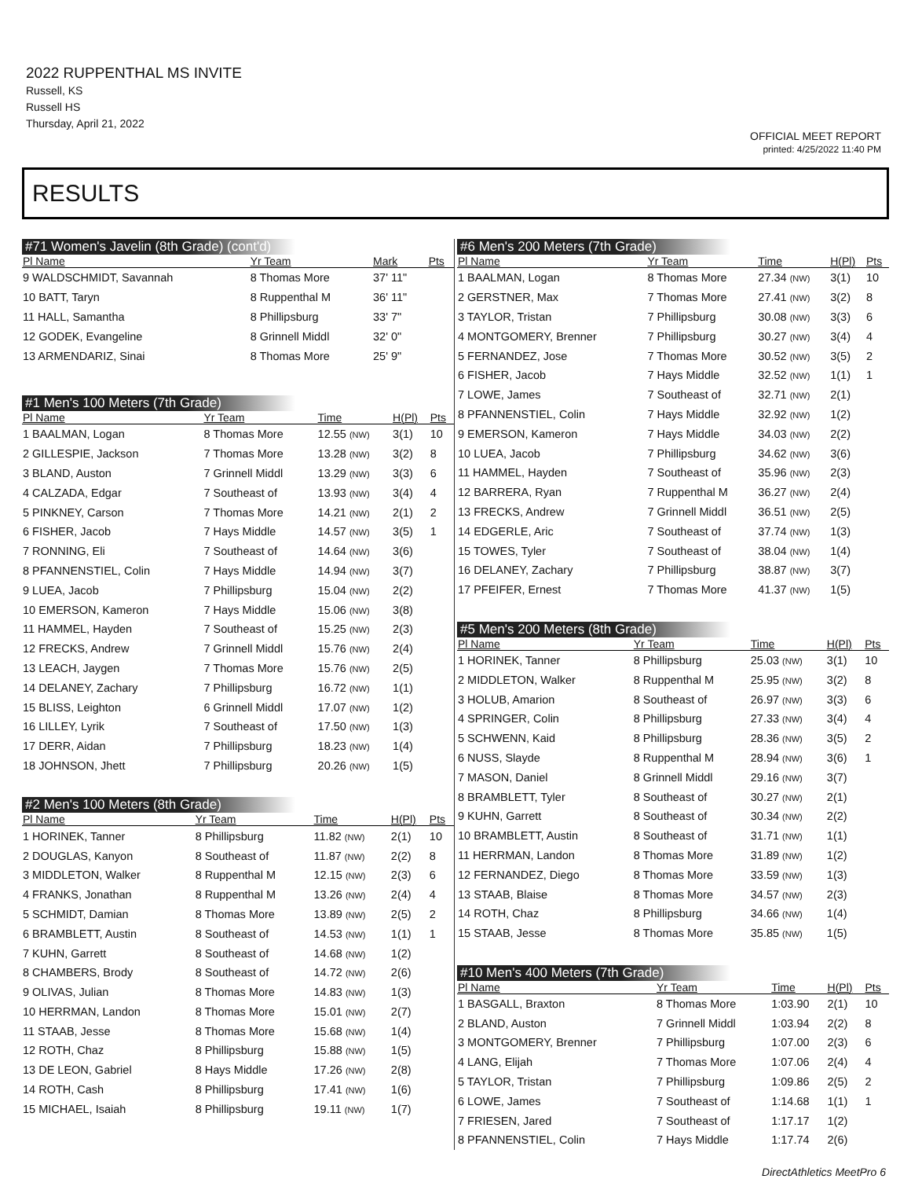2022 RUPPENTHAL MS INVITE
Russell, KS
Russell HS
Thursday, April 21, 2022
OFFICIAL MEET REPORT
printed: 4/25/2022 11:40 PM
RESULTS
#71 Women's Javelin (8th Grade) (cont'd)
| Pl Name | Yr Team | Mark | | Pts |
| --- | --- | --- | --- | --- |
| 9 WALDSCHMIDT, Savannah | 8 Thomas More | 37' 11" | | |
| 10 BATT, Taryn | 8 Ruppenthal M | 36' 11" | | |
| 11 HALL, Samantha | 8 Phillipsburg | 33' 7" | | |
| 12 GODEK, Evangeline | 8 Grinnell Middl | 32' 0" | | |
| 13 ARMENDARIZ, Sinai | 8 Thomas More | 25' 9" | | |
#1 Men's 100 Meters (7th Grade)
| Pl Name | Yr Team | Time | H(Pl) | Pts |
| --- | --- | --- | --- | --- |
| 1 BAALMAN, Logan | 8 Thomas More | 12.55 (NW) | 3(1) | 10 |
| 2 GILLESPIE, Jackson | 7 Thomas More | 13.28 (NW) | 3(2) | 8 |
| 3 BLAND, Auston | 7 Grinnell Middl | 13.29 (NW) | 3(3) | 6 |
| 4 CALZADA, Edgar | 7 Southeast of | 13.93 (NW) | 3(4) | 4 |
| 5 PINKNEY, Carson | 7 Thomas More | 14.21 (NW) | 2(1) | 2 |
| 6 FISHER, Jacob | 7 Hays Middle | 14.57 (NW) | 3(5) | 1 |
| 7 RONNING, Eli | 7 Southeast of | 14.64 (NW) | 3(6) | |
| 8 PFANNENSTIEL, Colin | 7 Hays Middle | 14.94 (NW) | 3(7) | |
| 9 LUEA, Jacob | 7 Phillipsburg | 15.04 (NW) | 2(2) | |
| 10 EMERSON, Kameron | 7 Hays Middle | 15.06 (NW) | 3(8) | |
| 11 HAMMEL, Hayden | 7 Southeast of | 15.25 (NW) | 2(3) | |
| 12 FRECKS, Andrew | 7 Grinnell Middl | 15.76 (NW) | 2(4) | |
| 13 LEACH, Jaygen | 7 Thomas More | 15.76 (NW) | 2(5) | |
| 14 DELANEY, Zachary | 7 Phillipsburg | 16.72 (NW) | 1(1) | |
| 15 BLISS, Leighton | 6 Grinnell Middl | 17.07 (NW) | 1(2) | |
| 16 LILLEY, Lyrik | 7 Southeast of | 17.50 (NW) | 1(3) | |
| 17 DERR, Aidan | 7 Phillipsburg | 18.23 (NW) | 1(4) | |
| 18 JOHNSON, Jhett | 7 Phillipsburg | 20.26 (NW) | 1(5) | |
#2 Men's 100 Meters (8th Grade)
| Pl Name | Yr Team | Time | H(Pl) | Pts |
| --- | --- | --- | --- | --- |
| 1 HORINEK, Tanner | 8 Phillipsburg | 11.82 (NW) | 2(1) | 10 |
| 2 DOUGLAS, Kanyon | 8 Southeast of | 11.87 (NW) | 2(2) | 8 |
| 3 MIDDLETON, Walker | 8 Ruppenthal M | 12.15 (NW) | 2(3) | 6 |
| 4 FRANKS, Jonathan | 8 Ruppenthal M | 13.26 (NW) | 2(4) | 4 |
| 5 SCHMIDT, Damian | 8 Thomas More | 13.89 (NW) | 2(5) | 2 |
| 6 BRAMBLETT, Austin | 8 Southeast of | 14.53 (NW) | 1(1) | 1 |
| 7 KUHN, Garrett | 8 Southeast of | 14.68 (NW) | 1(2) | |
| 8 CHAMBERS, Brody | 8 Southeast of | 14.72 (NW) | 2(6) | |
| 9 OLIVAS, Julian | 8 Thomas More | 14.83 (NW) | 1(3) | |
| 10 HERRMAN, Landon | 8 Thomas More | 15.01 (NW) | 2(7) | |
| 11 STAAB, Jesse | 8 Thomas More | 15.68 (NW) | 1(4) | |
| 12 ROTH, Chaz | 8 Phillipsburg | 15.88 (NW) | 1(5) | |
| 13 DE LEON, Gabriel | 8 Hays Middle | 17.26 (NW) | 2(8) | |
| 14 ROTH, Cash | 8 Phillipsburg | 17.41 (NW) | 1(6) | |
| 15 MICHAEL, Isaiah | 8 Phillipsburg | 19.11 (NW) | 1(7) | |
#6 Men's 200 Meters (7th Grade)
| Pl Name | Yr Team | Time | H(Pl) | Pts |
| --- | --- | --- | --- | --- |
| 1 BAALMAN, Logan | 8 Thomas More | 27.34 (NW) | 3(1) | 10 |
| 2 GERSTNER, Max | 7 Thomas More | 27.41 (NW) | 3(2) | 8 |
| 3 TAYLOR, Tristan | 7 Phillipsburg | 30.08 (NW) | 3(3) | 6 |
| 4 MONTGOMERY, Brenner | 7 Phillipsburg | 30.27 (NW) | 3(4) | 4 |
| 5 FERNANDEZ, Jose | 7 Thomas More | 30.52 (NW) | 3(5) | 2 |
| 6 FISHER, Jacob | 7 Hays Middle | 32.52 (NW) | 1(1) | 1 |
| 7 LOWE, James | 7 Southeast of | 32.71 (NW) | 2(1) | |
| 8 PFANNENSTIEL, Colin | 7 Hays Middle | 32.92 (NW) | 1(2) | |
| 9 EMERSON, Kameron | 7 Hays Middle | 34.03 (NW) | 2(2) | |
| 10 LUEA, Jacob | 7 Phillipsburg | 34.62 (NW) | 3(6) | |
| 11 HAMMEL, Hayden | 7 Southeast of | 35.96 (NW) | 2(3) | |
| 12 BARRERA, Ryan | 7 Ruppenthal M | 36.27 (NW) | 2(4) | |
| 13 FRECKS, Andrew | 7 Grinnell Middl | 36.51 (NW) | 2(5) | |
| 14 EDGERLE, Aric | 7 Southeast of | 37.74 (NW) | 1(3) | |
| 15 TOWES, Tyler | 7 Southeast of | 38.04 (NW) | 1(4) | |
| 16 DELANEY, Zachary | 7 Phillipsburg | 38.87 (NW) | 3(7) | |
| 17 PFEIFER, Ernest | 7 Thomas More | 41.37 (NW) | 1(5) | |
#5 Men's 200 Meters (8th Grade)
| Pl Name | Yr Team | Time | H(Pl) | Pts |
| --- | --- | --- | --- | --- |
| 1 HORINEK, Tanner | 8 Phillipsburg | 25.03 (NW) | 3(1) | 10 |
| 2 MIDDLETON, Walker | 8 Ruppenthal M | 25.95 (NW) | 3(2) | 8 |
| 3 HOLUB, Amarion | 8 Southeast of | 26.97 (NW) | 3(3) | 6 |
| 4 SPRINGER, Colin | 8 Phillipsburg | 27.33 (NW) | 3(4) | 4 |
| 5 SCHWENN, Kaid | 8 Phillipsburg | 28.36 (NW) | 3(5) | 2 |
| 6 NUSS, Slayde | 8 Ruppenthal M | 28.94 (NW) | 3(6) | 1 |
| 7 MASON, Daniel | 8 Grinnell Middl | 29.16 (NW) | 3(7) | |
| 8 BRAMBLETT, Tyler | 8 Southeast of | 30.27 (NW) | 2(1) | |
| 9 KUHN, Garrett | 8 Southeast of | 30.34 (NW) | 2(2) | |
| 10 BRAMBLETT, Austin | 8 Southeast of | 31.71 (NW) | 1(1) | |
| 11 HERRMAN, Landon | 8 Thomas More | 31.89 (NW) | 1(2) | |
| 12 FERNANDEZ, Diego | 8 Thomas More | 33.59 (NW) | 1(3) | |
| 13 STAAB, Blaise | 8 Thomas More | 34.57 (NW) | 2(3) | |
| 14 ROTH, Chaz | 8 Phillipsburg | 34.66 (NW) | 1(4) | |
| 15 STAAB, Jesse | 8 Thomas More | 35.85 (NW) | 1(5) | |
#10 Men's 400 Meters (7th Grade)
| Pl Name | Yr Team | Time | H(Pl) | Pts |
| --- | --- | --- | --- | --- |
| 1 BASGALL, Braxton | 8 Thomas More | 1:03.90 | 2(1) | 10 |
| 2 BLAND, Auston | 7 Grinnell Middl | 1:03.94 | 2(2) | 8 |
| 3 MONTGOMERY, Brenner | 7 Phillipsburg | 1:07.00 | 2(3) | 6 |
| 4 LANG, Elijah | 7 Thomas More | 1:07.06 | 2(4) | 4 |
| 5 TAYLOR, Tristan | 7 Phillipsburg | 1:09.86 | 2(5) | 2 |
| 6 LOWE, James | 7 Southeast of | 1:14.68 | 1(1) | 1 |
| 7 FRIESEN, Jared | 7 Southeast of | 1:17.17 | 1(2) | |
| 8 PFANNENSTIEL, Colin | 7 Hays Middle | 1:17.74 | 2(6) | |
DirectAthletics MeetPro 6